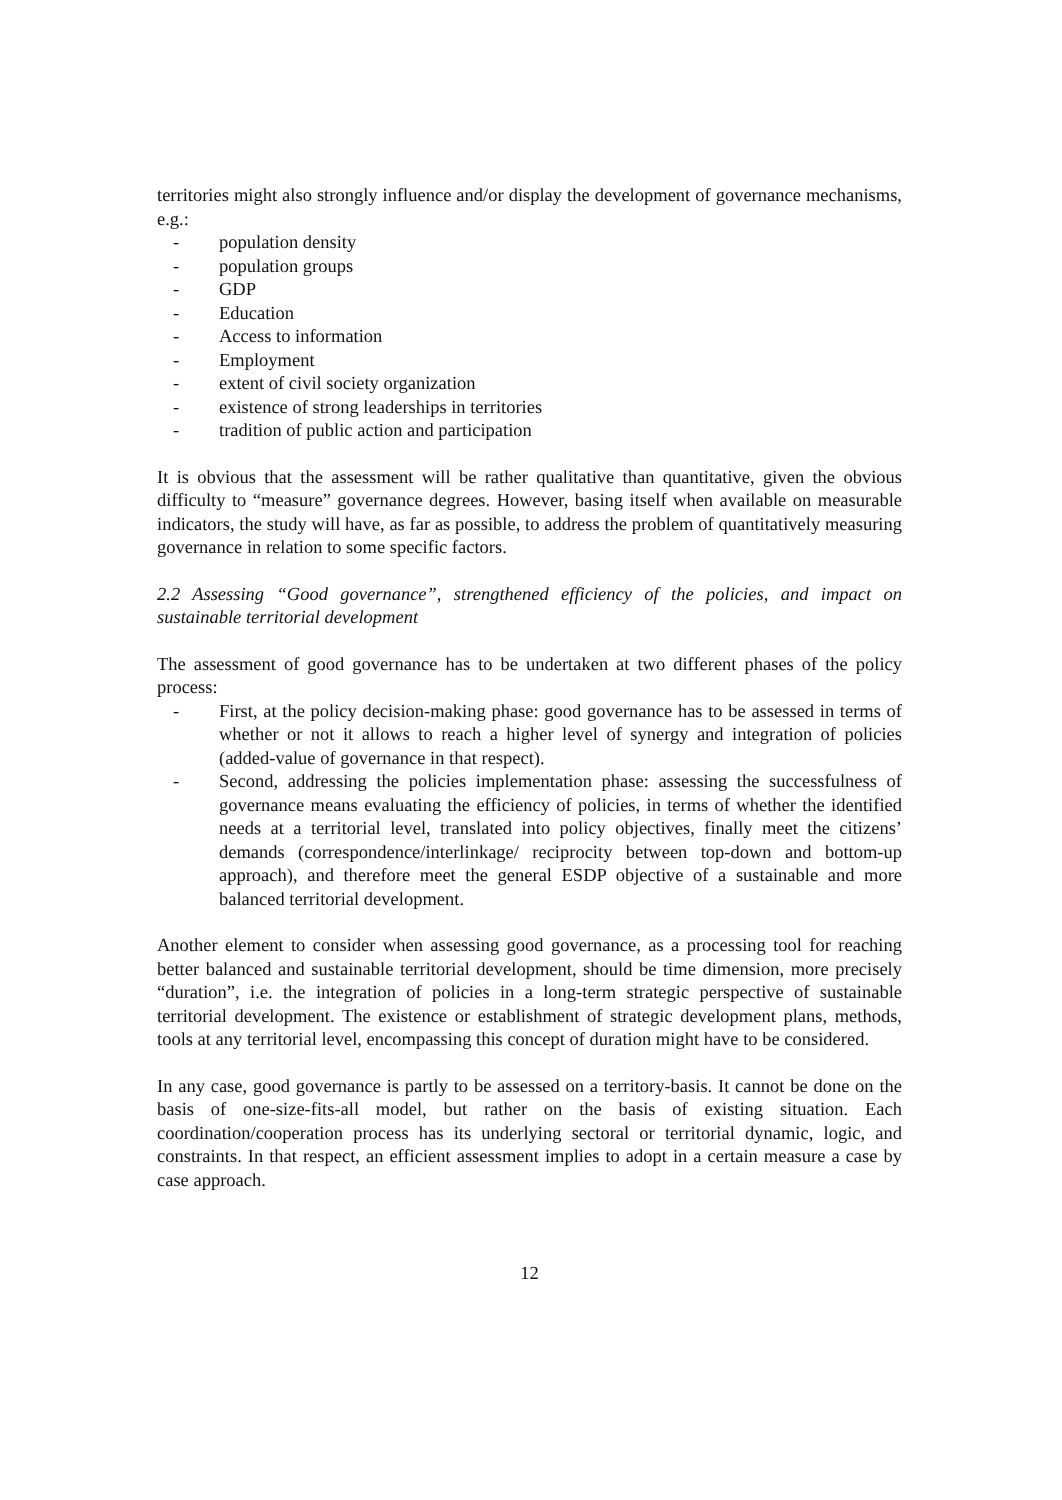territories might also strongly influence and/or display the development of governance mechanisms, e.g.:
- population density
- population groups
- GDP
- Education
- Access to information
- Employment
- extent of civil society organization
- existence of strong leaderships in territories
- tradition of public action and participation
It is obvious that the assessment will be rather qualitative than quantitative, given the obvious difficulty to “measure” governance degrees. However, basing itself when available on measurable indicators, the study will have, as far as possible, to address the problem of quantitatively measuring governance in relation to some specific factors.
2.2 Assessing “Good governance”, strengthened efficiency of the policies, and impact on sustainable territorial development
The assessment of good governance has to be undertaken at two different phases of the policy process:
- First, at the policy decision-making phase: good governance has to be assessed in terms of whether or not it allows to reach a higher level of synergy and integration of policies (added-value of governance in that respect).
- Second, addressing the policies implementation phase: assessing the successfulness of governance means evaluating the efficiency of policies, in terms of whether the identified needs at a territorial level, translated into policy objectives, finally meet the citizens’ demands (correspondence/interlinkage/ reciprocity between top-down and bottom-up approach), and therefore meet the general ESDP objective of a sustainable and more balanced territorial development.
Another element to consider when assessing good governance, as a processing tool for reaching better balanced and sustainable territorial development, should be time dimension, more precisely “duration”, i.e. the integration of policies in a long-term strategic perspective of sustainable territorial development. The existence or establishment of strategic development plans, methods, tools at any territorial level, encompassing this concept of duration might have to be considered.
In any case, good governance is partly to be assessed on a territory-basis. It cannot be done on the basis of one-size-fits-all model, but rather on the basis of existing situation. Each coordination/cooperation process has its underlying sectoral or territorial dynamic, logic, and constraints. In that respect, an efficient assessment implies to adopt in a certain measure a case by case approach.
12